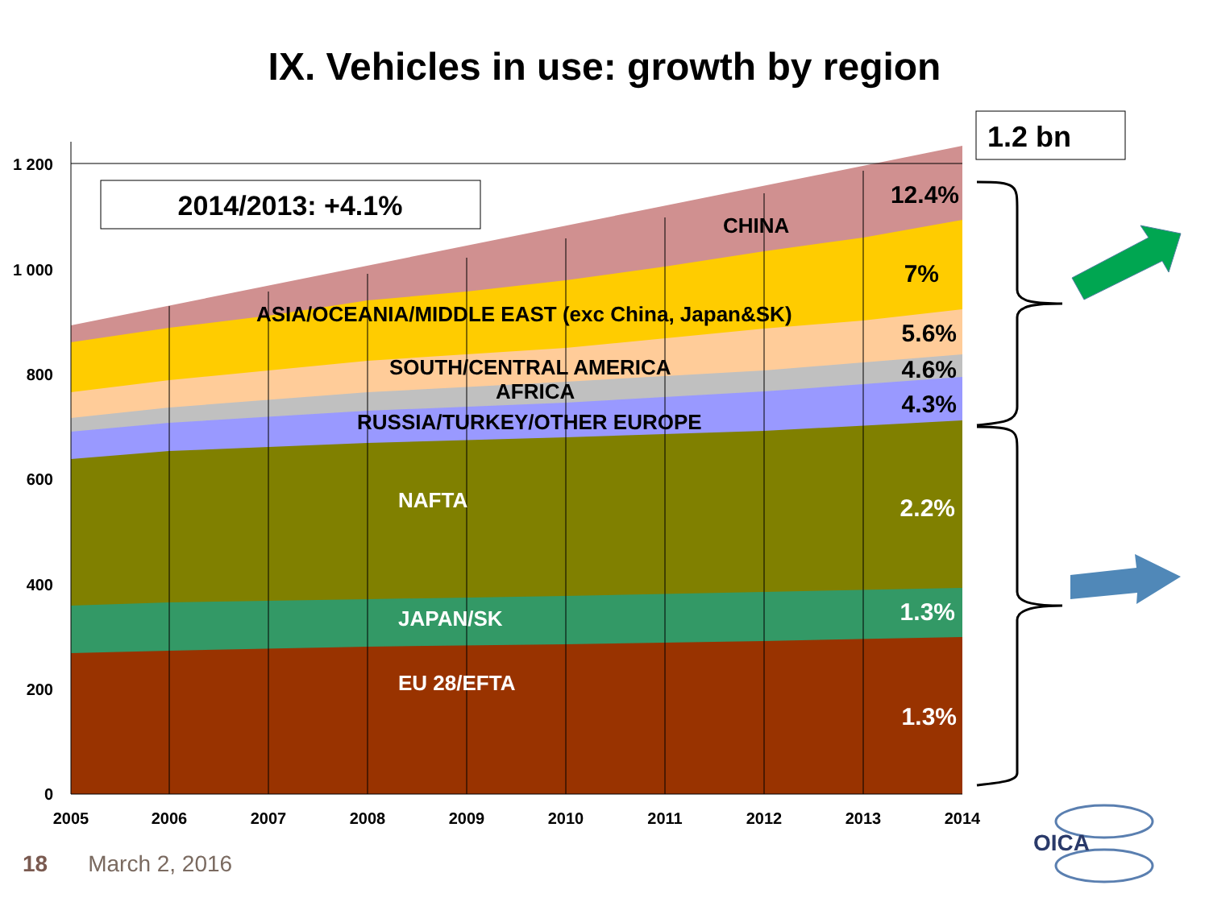IX. Vehicles in use: growth by region
1 200
1 000
800
600
400
200
0
2005
2006
2007
2008
2009
2010
2011
2012
2013
2014
2014/2013: +4.1%
1.2 bn
CHINA
ASIA/OCEANIA/MIDDLE EAST (exc China, Japan&SK)
SOUTH/CENTRAL AMERICA
AFRICA
RUSSIA/TURKEY/OTHER EUROPE
NAFTA
JAPAN/SK
EU 28/EFTA
12.4%
7%
5.6%
4.6%
4.3%
2.2%
1.3%
1.3%
OICA
18 March 2, 2016